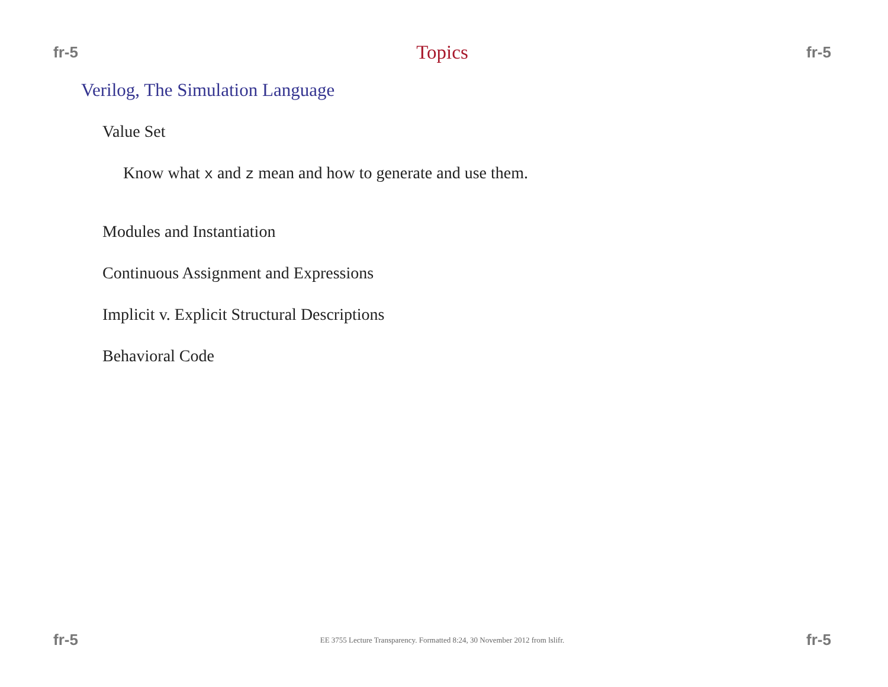fr-5 Topics fr-5
Verilog, The Simulation Language
Value Set
Know what x and z mean and how to generate and use them.
Modules and Instantiation
Continuous Assignment and Expressions
Implicit v. Explicit Structural Descriptions
Behavioral Code
fr-5 EE 3755 Lecture Transparency. Formatted 8:24, 30 November 2012 from lslifr. fr-5